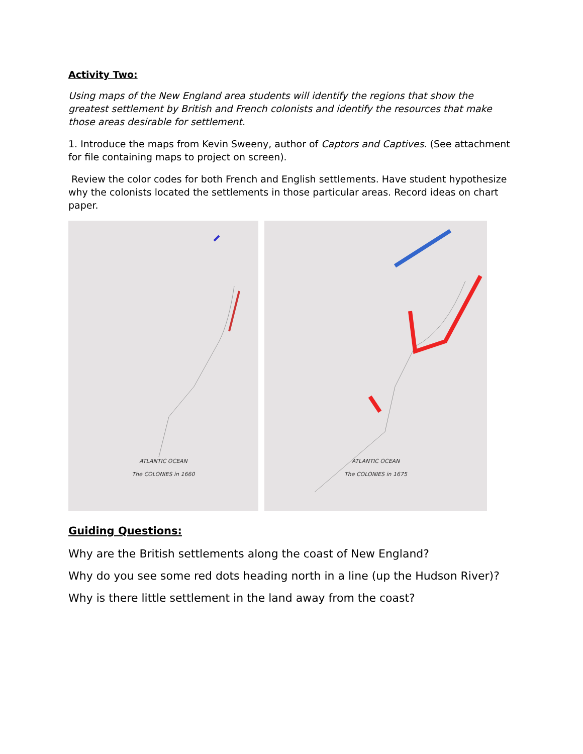Activity Two:
Using maps of the New England area students will identify the regions that show the greatest settlement by British and French colonists and identify the resources that make those areas desirable for settlement.
1. Introduce the maps from Kevin Sweeny, author of Captors and Captives. (See attachment for file containing maps to project on screen).
Review the color codes for both French and English settlements. Have student hypothesize why the colonists located the settlements in those particular areas. Record ideas on chart paper.
ATLANTIC OCEAN
The COLONIES in 1660
ATLANTIC OCEAN
The COLONIES in 1675
Guiding Questions:
Why are the British settlements along the coast of New England?
Why do you see some red dots heading north in a line (up the Hudson River)?
Why is there little settlement in the land away from the coast?